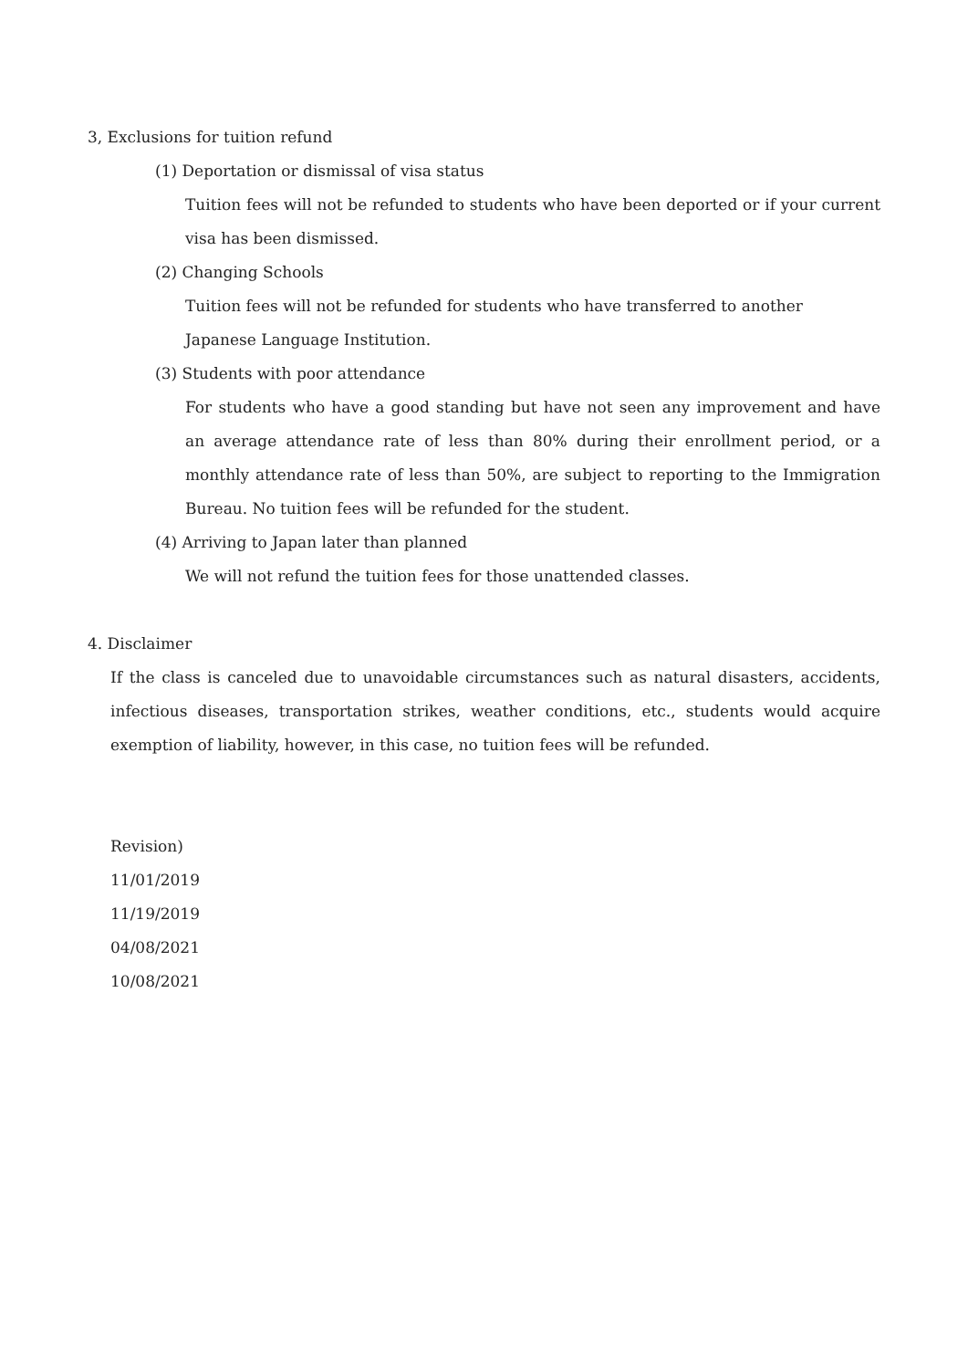3, Exclusions for tuition refund
(1) Deportation or dismissal of visa status
Tuition fees will not be refunded to students who have been deported or if your current visa has been dismissed.
(2) Changing Schools
Tuition fees will not be refunded for students who have transferred to another
Japanese Language Institution.
(3) Students with poor attendance
For students who have a good standing but have not seen any improvement and have an average attendance rate of less than 80% during their enrollment period, or a monthly attendance rate of less than 50%, are subject to reporting to the Immigration Bureau. No tuition fees will be refunded for the student.
(4) Arriving to Japan later than planned
We will not refund the tuition fees for those unattended classes.
4. Disclaimer
If the class is canceled due to unavoidable circumstances such as natural disasters, accidents, infectious diseases, transportation strikes, weather conditions, etc., students would acquire exemption of liability, however, in this case, no tuition fees will be refunded.
Revision)
11/01/2019
11/19/2019
04/08/2021
10/08/2021